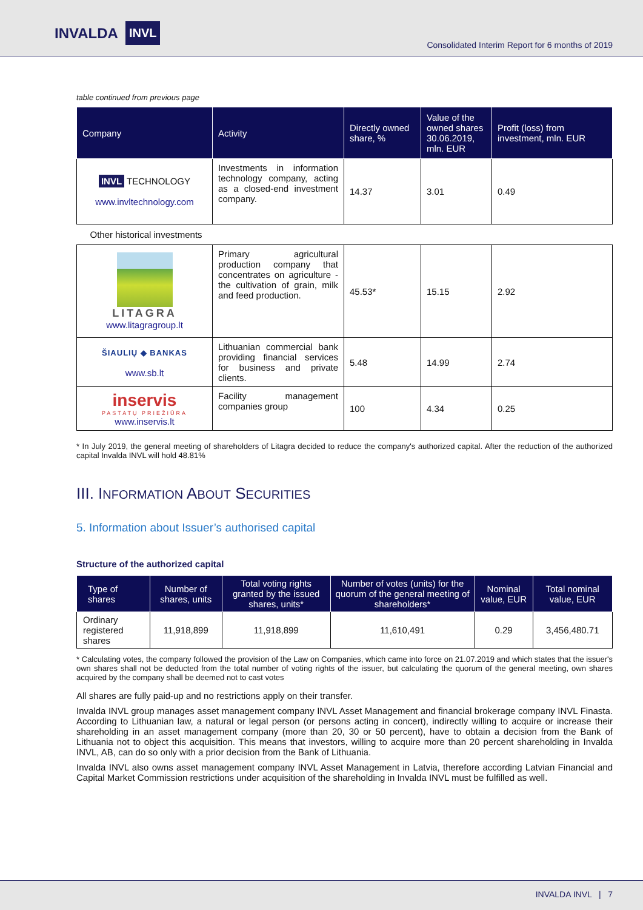INVALDA INVL
Consolidated Interim Report for 6 months of 2019
table continued from previous page
| Company | Activity | Directly owned share, % | Value of the owned shares 30.06.2019, mln. EUR | Profit (loss) from investment, mln. EUR |
| --- | --- | --- | --- | --- |
| INVL TECHNOLOGY www.invltechnology.com | Investments in information technology company, acting as a closed-end investment company. | 14.37 | 3.01 | 0.49 |
| Other historical investments | | | | |
| LITAGRA www.litagragroup.lt | Primary agricultural production company that concentrates on agriculture - the cultivation of grain, milk and feed production. | 45.53* | 15.15 | 2.92 |
| ŠIAULIŲ ◆ BANKAS www.sb.lt | Lithuanian commercial bank providing financial services for business and private clients. | 5.48 | 14.99 | 2.74 |
| inservis PASTATŲ PRIEŽIŪRA www.inservis.lt | Facility management companies group | 100 | 4.34 | 0.25 |
* In July 2019, the general meeting of shareholders of Litagra decided to reduce the company's authorized capital. After the reduction of the authorized capital Invalda INVL will hold 48.81%
III. INFORMATION ABOUT SECURITIES
5. Information about Issuer’s authorised capital
Structure of the authorized capital
| Type of shares | Number of shares, units | Total voting rights granted by the issued shares, units* | Number of votes (units) for the quorum of the general meeting of shareholders* | Nominal value, EUR | Total nominal value, EUR |
| --- | --- | --- | --- | --- | --- |
| Ordinary registered shares | 11,918,899 | 11,918,899 | 11,610,491 | 0.29 | 3,456,480.71 |
* Calculating votes, the company followed the provision of the Law on Companies, which came into force on 21.07.2019 and which states that the issuer's own shares shall not be deducted from the total number of voting rights of the issuer, but calculating the quorum of the general meeting, own shares acquired by the company shall be deemed not to cast votes
All shares are fully paid-up and no restrictions apply on their transfer.
Invalda INVL group manages asset management company INVL Asset Management and financial brokerage company INVL Finasta. According to Lithuanian law, a natural or legal person (or persons acting in concert), indirectly willing to acquire or increase their shareholding in an asset management company (more than 20, 30 or 50 percent), have to obtain a decision from the Bank of Lithuania not to object this acquisition. This means that investors, willing to acquire more than 20 percent shareholding in Invalda INVL, AB, can do so only with a prior decision from the Bank of Lithuania.
Invalda INVL also owns asset management company INVL Asset Management in Latvia, therefore according Latvian Financial and Capital Market Commission restrictions under acquisition of the shareholding in Invalda INVL must be fulfilled as well.
INVALDA INVL | 7